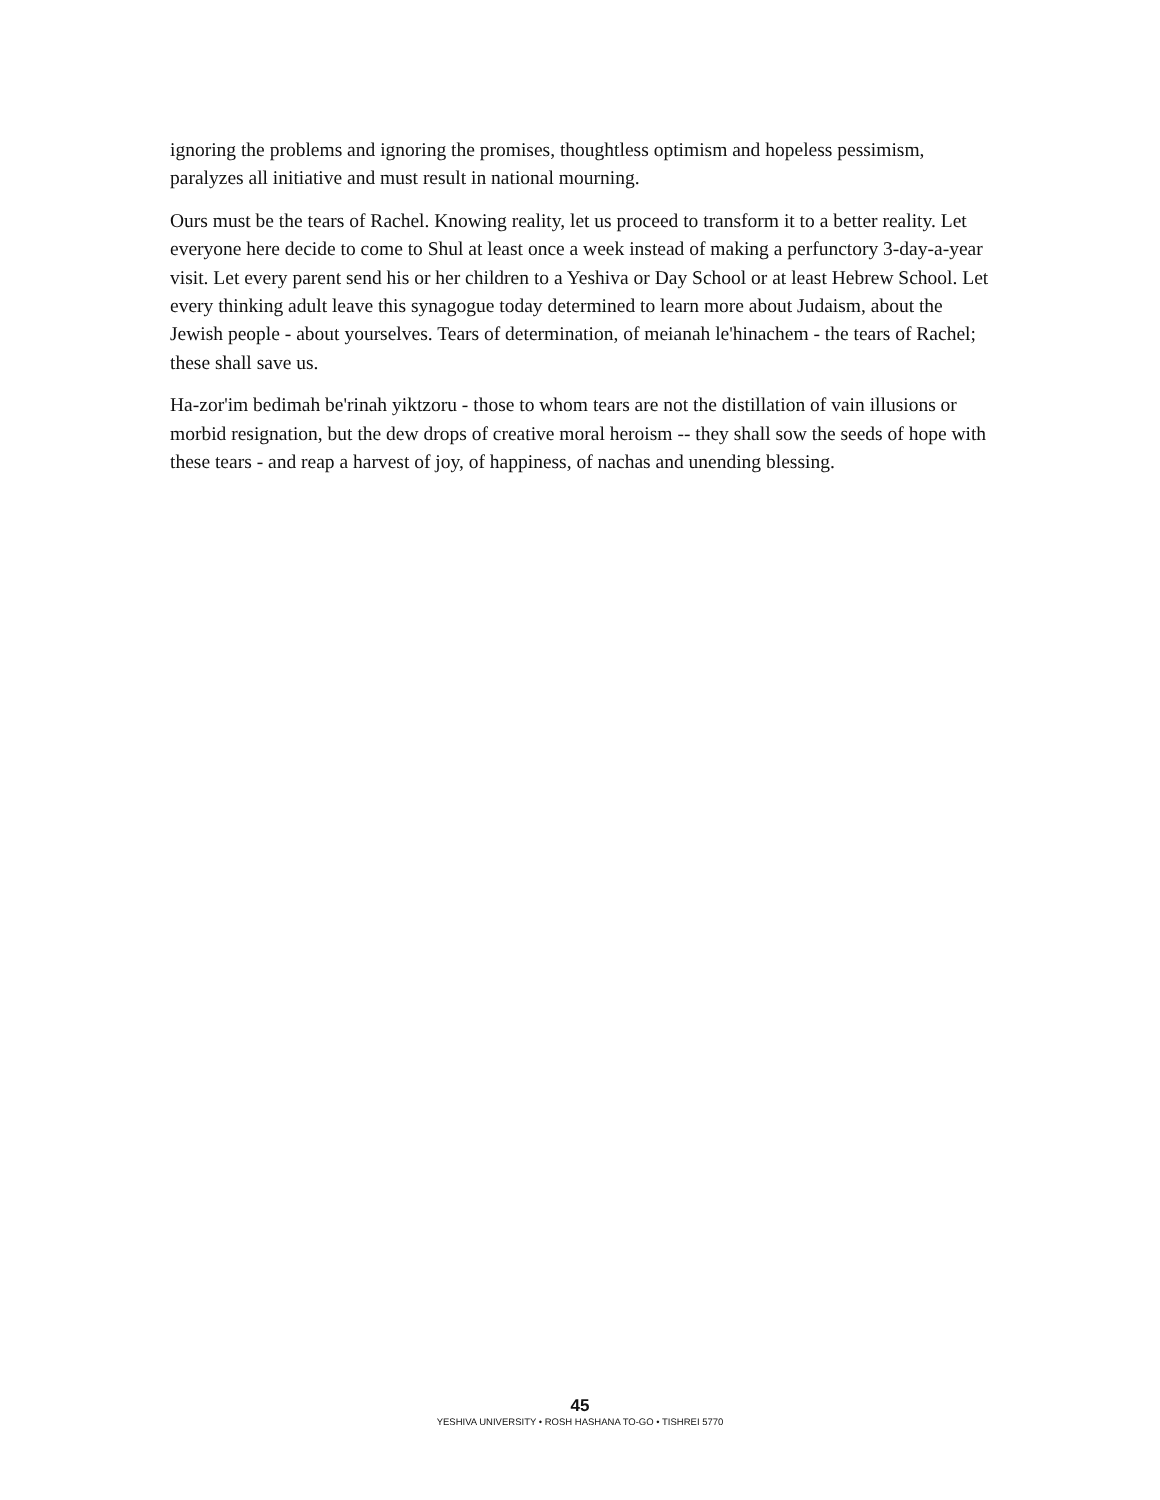ignoring the problems and ignoring the promises, thoughtless optimism and hopeless pessimism, paralyzes all initiative and must result in national mourning.
Ours must be the tears of Rachel. Knowing reality, let us proceed to transform it to a better reality. Let everyone here decide to come to Shul at least once a week instead of making a perfunctory 3-day-a-year visit. Let every parent send his or her children to a Yeshiva or Day School or at least Hebrew School. Let every thinking adult leave this synagogue today determined to learn more about Judaism, about the Jewish people - about yourselves. Tears of determination, of meianah le'hinachem - the tears of Rachel; these shall save us.
Ha-zor'im bedimah be'rinah yiktzoru - those to whom tears are not the distillation of vain illusions or morbid resignation, but the dew drops of creative moral heroism -- they shall sow the seeds of hope with these tears - and reap a harvest of joy, of happiness, of nachas and unending blessing.
45
YESHIVA UNIVERSITY • ROSH HASHANA TO-GO • TISHREI 5770